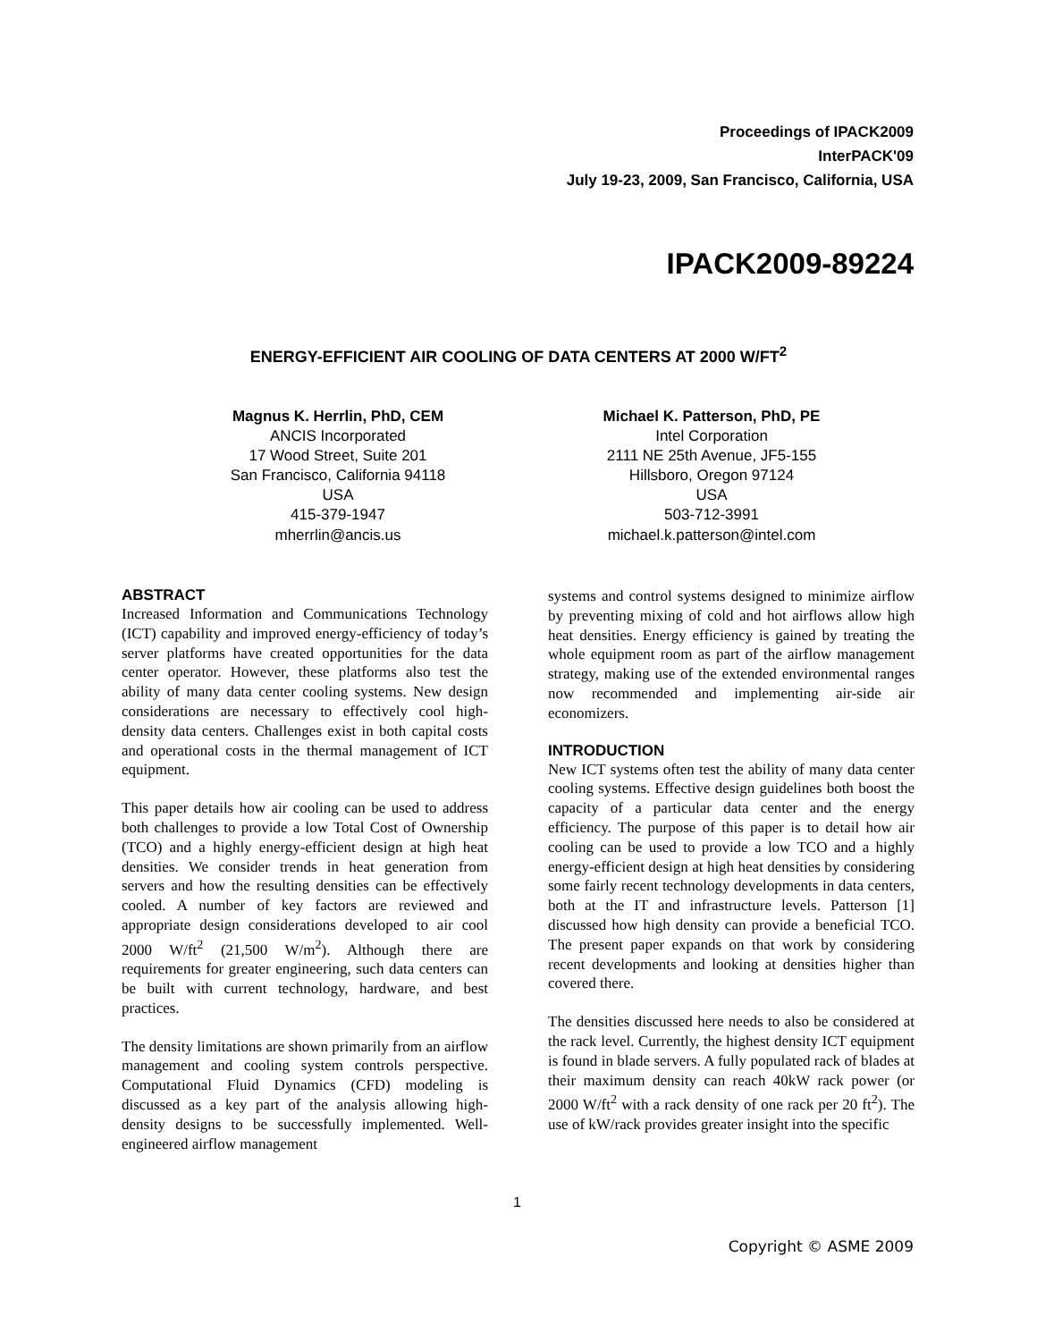Proceedings of IPACK2009
InterPACK'09
July 19-23, 2009, San Francisco, California, USA
IPACK2009-89224
ENERGY-EFFICIENT AIR COOLING OF DATA CENTERS AT 2000 W/FT<sup>2</sup>
Magnus K. Herrlin, PhD, CEM
ANCIS Incorporated
17 Wood Street, Suite 201
San Francisco, California 94118
USA
415-379-1947
mherrlin@ancis.us
Michael K. Patterson, PhD, PE
Intel Corporation
2111 NE 25th Avenue, JF5-155
Hillsboro, Oregon 97124
USA
503-712-3991
michael.k.patterson@intel.com
ABSTRACT
Increased Information and Communications Technology (ICT) capability and improved energy-efficiency of today’s server platforms have created opportunities for the data center operator. However, these platforms also test the ability of many data center cooling systems. New design considerations are necessary to effectively cool high-density data centers. Challenges exist in both capital costs and operational costs in the thermal management of ICT equipment.
This paper details how air cooling can be used to address both challenges to provide a low Total Cost of Ownership (TCO) and a highly energy-efficient design at high heat densities. We consider trends in heat generation from servers and how the resulting densities can be effectively cooled. A number of key factors are reviewed and appropriate design considerations developed to air cool 2000 W/ft<sup>2</sup> (21,500 W/m<sup>2</sup>). Although there are requirements for greater engineering, such data centers can be built with current technology, hardware, and best practices.
The density limitations are shown primarily from an airflow management and cooling system controls perspective. Computational Fluid Dynamics (CFD) modeling is discussed as a key part of the analysis allowing high-density designs to be successfully implemented. Well-engineered airflow management
systems and control systems designed to minimize airflow by preventing mixing of cold and hot airflows allow high heat densities. Energy efficiency is gained by treating the whole equipment room as part of the airflow management strategy, making use of the extended environmental ranges now recommended and implementing air-side air economizers.
INTRODUCTION
New ICT systems often test the ability of many data center cooling systems. Effective design guidelines both boost the capacity of a particular data center and the energy efficiency. The purpose of this paper is to detail how air cooling can be used to provide a low TCO and a highly energy-efficient design at high heat densities by considering some fairly recent technology developments in data centers, both at the IT and infrastructure levels. Patterson [1] discussed how high density can provide a beneficial TCO. The present paper expands on that work by considering recent developments and looking at densities higher than covered there.
The densities discussed here needs to also be considered at the rack level. Currently, the highest density ICT equipment is found in blade servers. A fully populated rack of blades at their maximum density can reach 40kW rack power (or 2000 W/ft<sup>2</sup> with a rack density of one rack per 20 ft<sup>2</sup>). The use of kW/rack provides greater insight into the specific
1
Copyright © ASME 2009